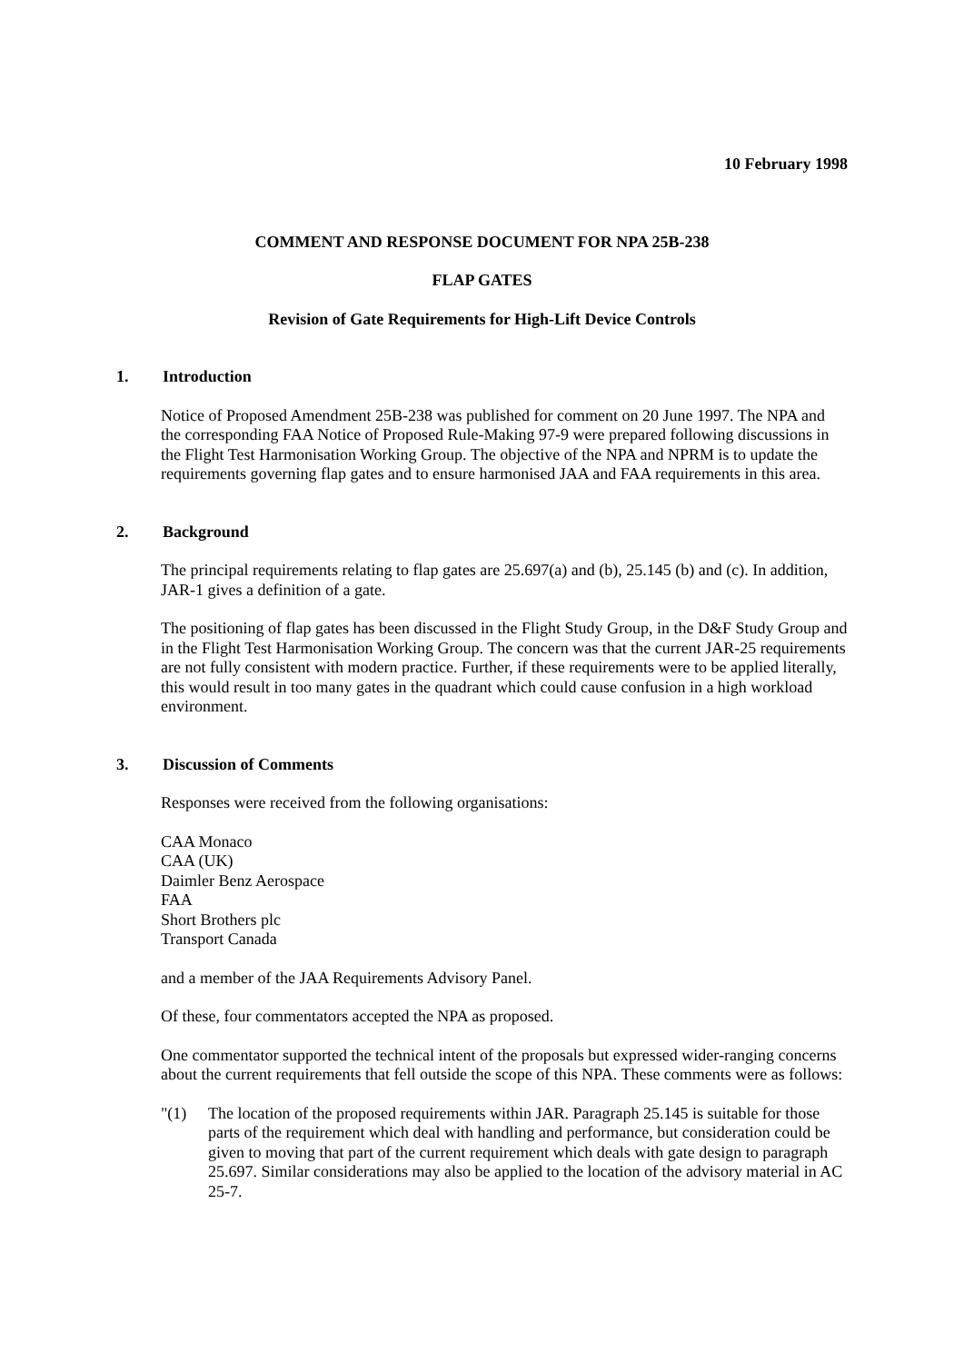10 February 1998
COMMENT AND RESPONSE DOCUMENT FOR NPA 25B-238
FLAP GATES
Revision of Gate Requirements for High-Lift Device Controls
1. Introduction
Notice of Proposed Amendment 25B-238 was published for comment on 20 June 1997. The NPA and the corresponding FAA Notice of Proposed Rule-Making 97-9 were prepared following discussions in the Flight Test Harmonisation Working Group. The objective of the NPA and NPRM is to update the requirements governing flap gates and to ensure harmonised JAA and FAA requirements in this area.
2. Background
The principal requirements relating to flap gates are 25.697(a) and (b), 25.145 (b) and (c). In addition, JAR-1 gives a definition of a gate.
The positioning of flap gates has been discussed in the Flight Study Group, in the D&F Study Group and in the Flight Test Harmonisation Working Group. The concern was that the current JAR-25 requirements are not fully consistent with modern practice. Further, if these requirements were to be applied literally, this would result in too many gates in the quadrant which could cause confusion in a high workload environment.
3. Discussion of Comments
Responses were received from the following organisations:
CAA Monaco
CAA (UK)
Daimler Benz Aerospace
FAA
Short Brothers plc
Transport Canada
and a member of the JAA Requirements Advisory Panel.
Of these, four commentators accepted the NPA as proposed.
One commentator supported the technical intent of the proposals but expressed wider-ranging concerns about the current requirements that fell outside the scope of this NPA. These comments were as follows:
"(1) The location of the proposed requirements within JAR. Paragraph 25.145 is suitable for those parts of the requirement which deal with handling and performance, but consideration could be given to moving that part of the current requirement which deals with gate design to paragraph 25.697. Similar considerations may also be applied to the location of the advisory material in AC 25-7.